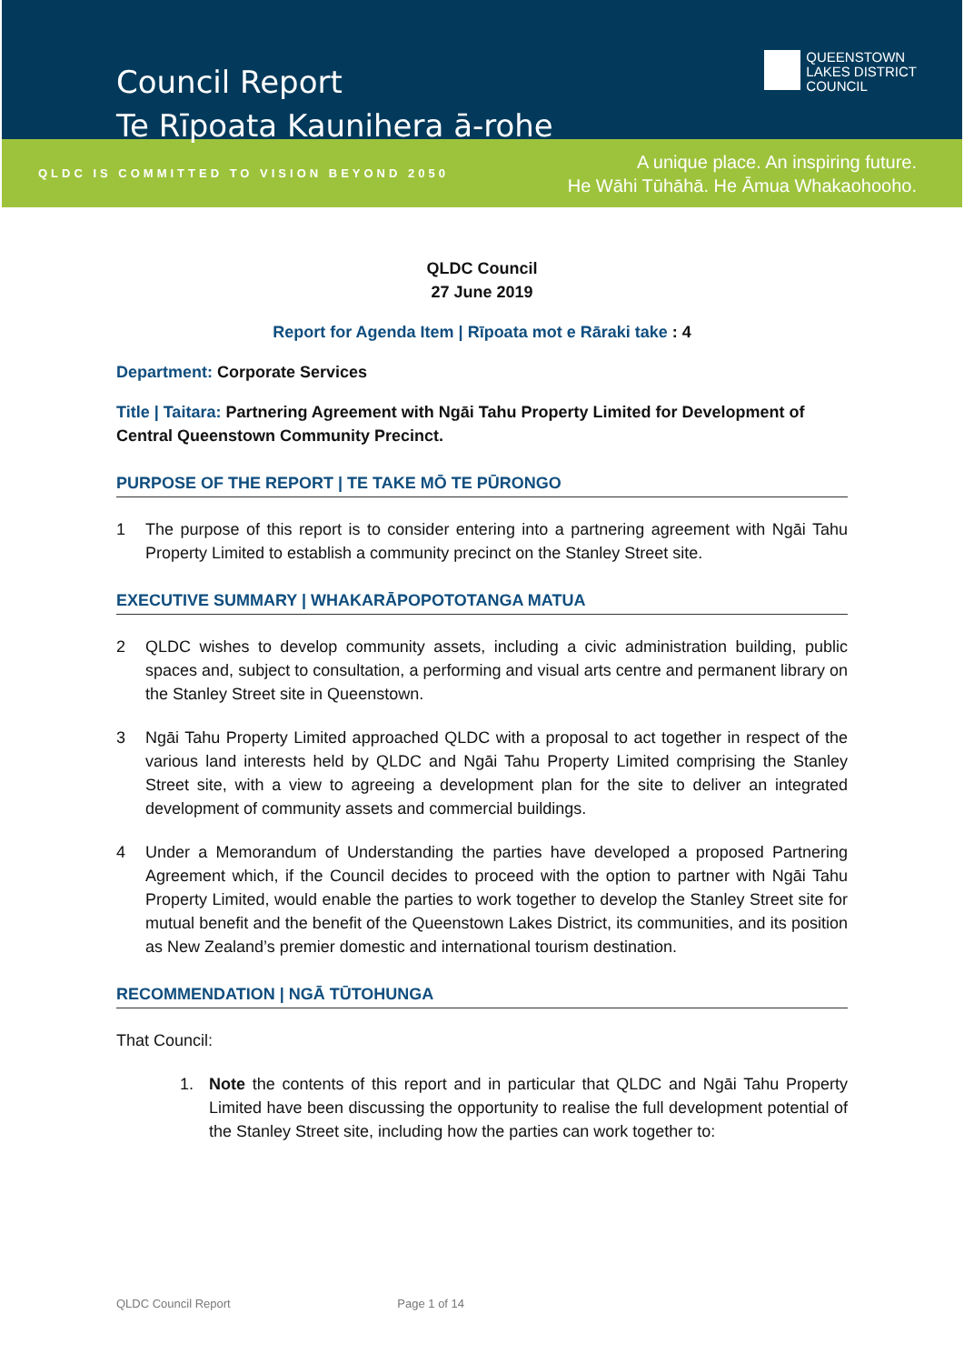Council Report
Te Rīpoata Kaunihera ā-rohe
QUEENSTOWN
LAKES DISTRICT
COUNCIL
QLDC IS COMMITTED TO VISION BEYOND 2050
A unique place. An inspiring future.
He Wāhi Tūhāhā. He Āmua Whakaohooho.
QLDC Council
27 June 2019
Report for Agenda Item | Rīpoata mot e Rāraki take : 4
Department: Corporate Services
Title | Taitara: Partnering Agreement with Ngāi Tahu Property Limited for Development of Central Queenstown Community Precinct.
PURPOSE OF THE REPORT | TE TAKE MŌ TE PŪRONGO
1 The purpose of this report is to consider entering into a partnering agreement with Ngāi Tahu Property Limited to establish a community precinct on the Stanley Street site.
EXECUTIVE SUMMARY | WHAKARĀPOPOTOTANGA MATUA
2 QLDC wishes to develop community assets, including a civic administration building, public spaces and, subject to consultation, a performing and visual arts centre and permanent library on the Stanley Street site in Queenstown.
3 Ngāi Tahu Property Limited approached QLDC with a proposal to act together in respect of the various land interests held by QLDC and Ngāi Tahu Property Limited comprising the Stanley Street site, with a view to agreeing a development plan for the site to deliver an integrated development of community assets and commercial buildings.
4 Under a Memorandum of Understanding the parties have developed a proposed Partnering Agreement which, if the Council decides to proceed with the option to partner with Ngāi Tahu Property Limited, would enable the parties to work together to develop the Stanley Street site for mutual benefit and the benefit of the Queenstown Lakes District, its communities, and its position as New Zealand’s premier domestic and international tourism destination.
RECOMMENDATION | NGĀ TŪTOHUNGA
That Council:
1. Note the contents of this report and in particular that QLDC and Ngāi Tahu Property Limited have been discussing the opportunity to realise the full development potential of the Stanley Street site, including how the parties can work together to:
QLDC Council Report Page 1 of 14